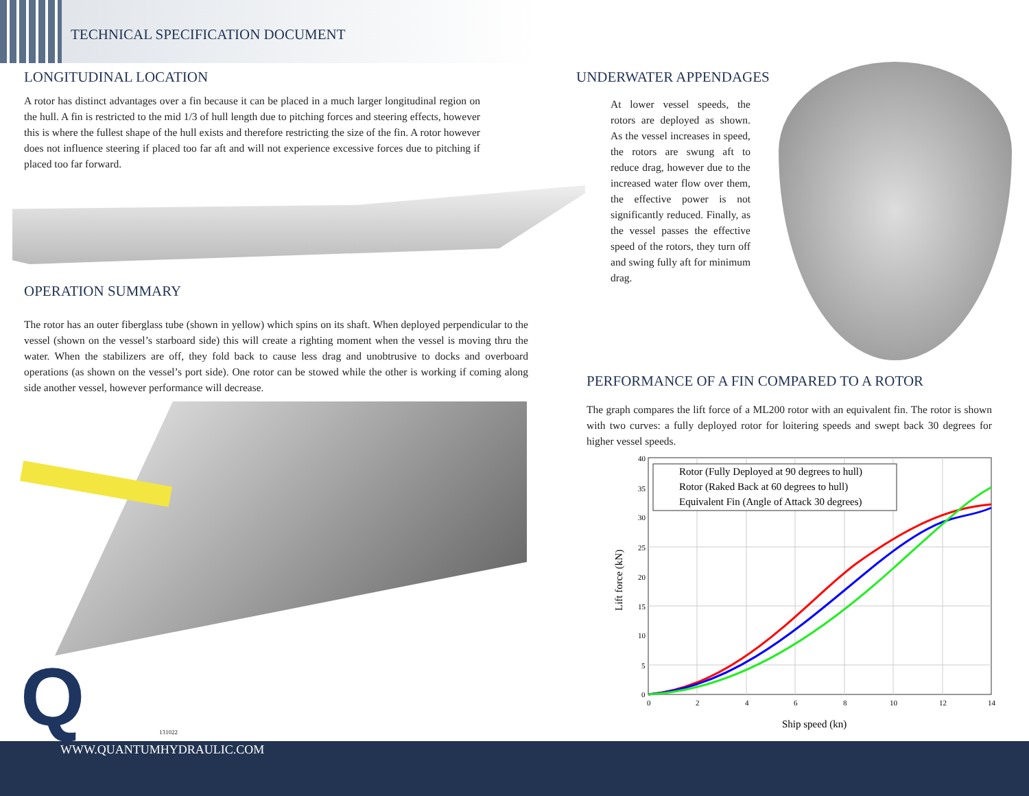TECHNICAL SPECIFICATION DOCUMENT
LONGITUDINAL LOCATION
A rotor has distinct advantages over a fin because it can be placed in a much larger longitudinal region on the hull. A fin is restricted to the mid 1/3 of hull length due to pitching forces and steering effects, however this is where the fullest shape of the hull exists and therefore restricting the size of the fin. A rotor however does not influence steering if placed too far aft and will not experience excessive forces due to pitching if placed too far forward.
OPERATION SUMMARY
The rotor has an outer fiberglass tube (shown in yellow) which spins on its shaft. When deployed perpendicular to the vessel (shown on the vessel’s starboard side) this will create a righting moment when the vessel is moving thru the water. When the stabilizers are off, they fold back to cause less drag and unobtrusive to docks and overboard operations (as shown on the vessel’s port side). One rotor can be stowed while the other is working if coming along side another vessel, however performance will decrease.
Q 131022
UNDERWATER APPENDAGES
At lower vessel speeds, the rotors are deployed as shown. As the vessel increases in speed, the rotors are swung aft to reduce drag, however due to the increased water flow over them, the effective power is not significantly reduced. Finally, as the vessel passes the effective speed of the rotors, they turn off and swing fully aft for minimum drag.
PERFORMANCE OF A FIN COMPARED TO A ROTOR
The graph compares the lift force of a ML200 rotor with an equivalent fin. The rotor is shown with two curves: a fully deployed rotor for loitering speeds and swept back 30 degrees for higher vessel speeds.
Rotor (Fully Deployed at 90 degrees to hull)
Rotor (Raked Back at 60 degrees to hull)
Equivalent Fin (Angle of Attack 30 degrees)
40
35
30
25
20
15
10
5
0
0
2
4
6
8
10
12
14
Ship speed (kn)
Lift force (kN)
WWW.QUANTUMHYDRAULIC.COM